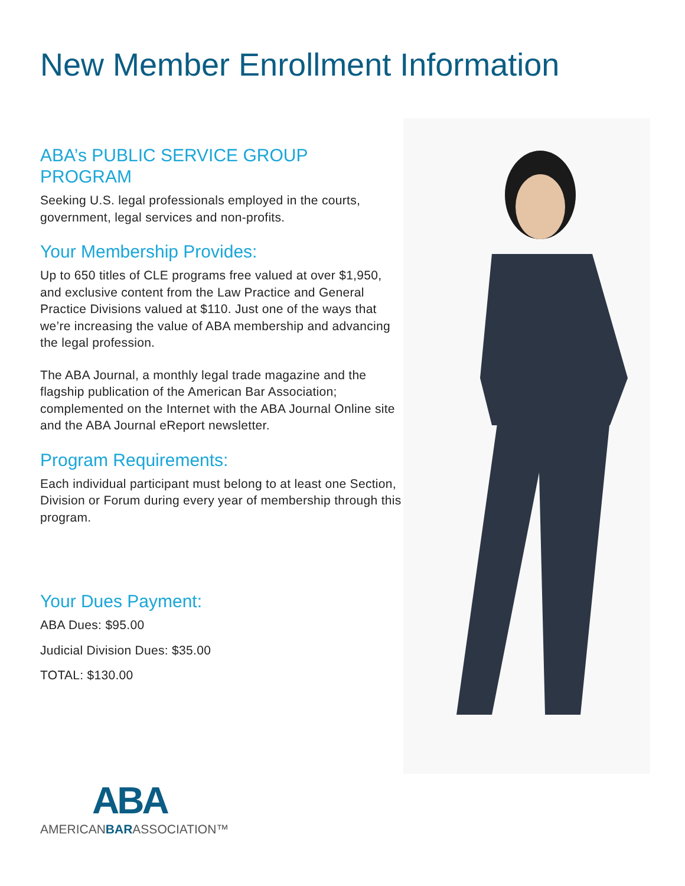New Member Enrollment Information
ABA’s PUBLIC SERVICE GROUP
PROGRAM
Seeking U.S. legal professionals employed in the courts, government, legal services and non-profits.
Your Membership Provides:
Up to 650 titles of CLE programs free valued at over $1,950, and exclusive content from the Law Practice and General Practice Divisions valued at $110. Just one of the ways that we’re increasing the value of ABA membership and advancing the legal profession.
The ABA Journal, a monthly legal trade magazine and the flagship publication of the American Bar Association; complemented on the Internet with the ABA Journal Online site and the ABA Journal eReport newsletter.
Program Requirements:
Each individual participant must belong to at least one Section, Division or Forum during every year of membership through this program.
Your Dues Payment:
ABA Dues: $95.00
Judicial Division Dues: $35.00
TOTAL: $130.00
ABA
AMERICANBARASSOCIATION™